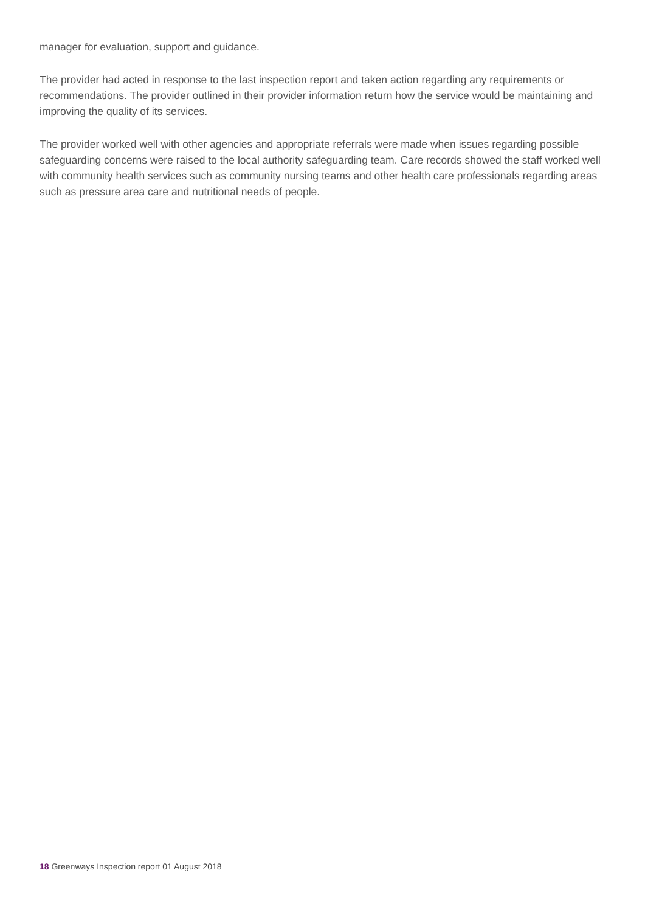manager for evaluation, support and guidance.
The provider had acted in response to the last inspection report and taken action regarding any requirements or recommendations. The provider outlined in their provider information return how the service would be maintaining and improving the quality of its services.
The provider worked well with other agencies and appropriate referrals were made when issues regarding possible safeguarding concerns were raised to the local authority safeguarding team. Care records showed the staff worked well with community health services such as community nursing teams and other health care professionals regarding areas such as pressure area care and nutritional needs of people.
18 Greenways Inspection report 01 August 2018